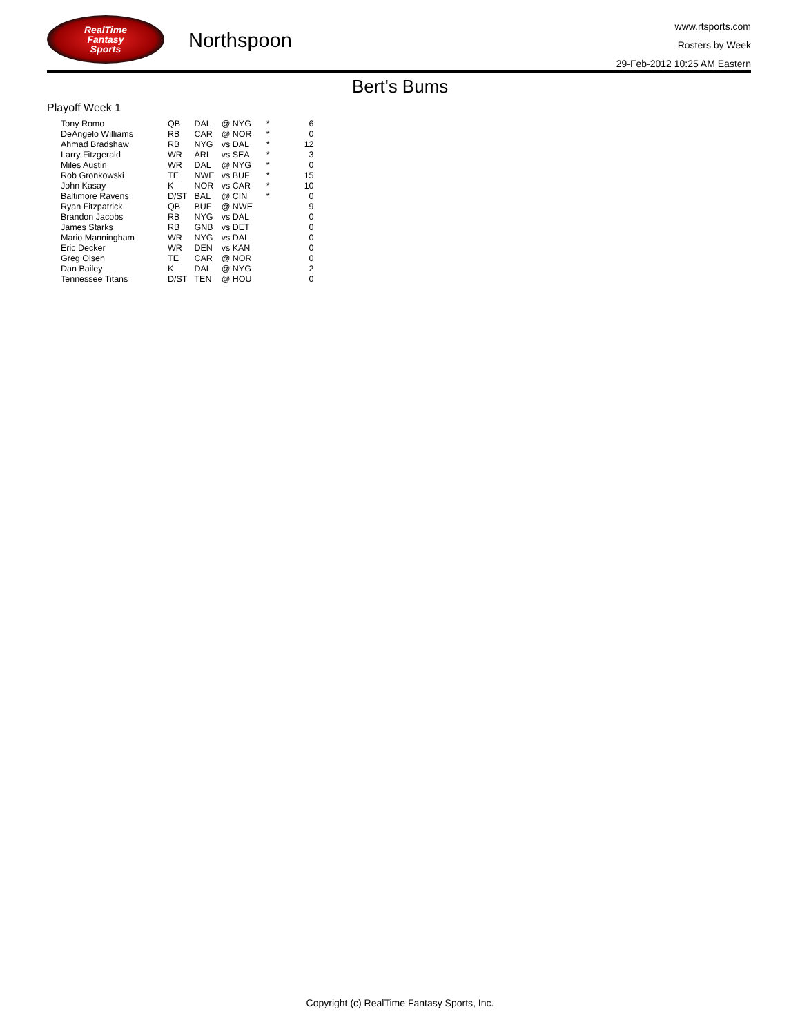RealTime
Fantasy
Sports
Northspoon
www.rtsports.com
Rosters by Week
29-Feb-2012 10:25 AM Eastern
Bert's Bums
Playoff Week 1
| Tony Romo | QB | DAL | @ NYG | * | 6 |
| DeAngelo Williams | RB | CAR | @ NOR | * | 0 |
| Ahmad Bradshaw | RB | NYG | vs DAL | * | 12 |
| Larry Fitzgerald | WR | ARI | vs SEA | * | 3 |
| Miles Austin | WR | DAL | @ NYG | * | 0 |
| Rob Gronkowski | TE | NWE | vs BUF | * | 15 |
| John Kasay | K | NOR | vs CAR | * | 10 |
| Baltimore Ravens | D/ST | BAL | @ CIN | * | 0 |
| Ryan Fitzpatrick | QB | BUF | @ NWE | | 9 |
| Brandon Jacobs | RB | NYG | vs DAL | | 0 |
| James Starks | RB | GNB | vs DET | | 0 |
| Mario Manningham | WR | NYG | vs DAL | | 0 |
| Eric Decker | WR | DEN | vs KAN | | 0 |
| Greg Olsen | TE | CAR | @ NOR | | 0 |
| Dan Bailey | K | DAL | @ NYG | | 2 |
| Tennessee Titans | D/ST | TEN | @ HOU | | 0 |
Copyright (c) RealTime Fantasy Sports, Inc.